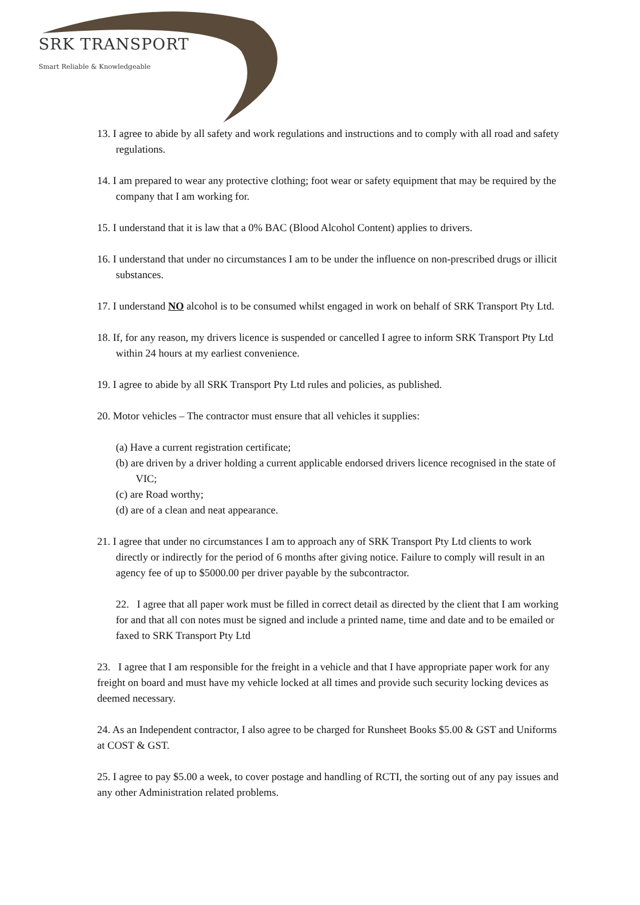SRK TRANSPORT
Smart Reliable & Knowledgeable
13. I agree to abide by all safety and work regulations and instructions and to comply with all road and safety regulations.
14. I am prepared to wear any protective clothing; foot wear or safety equipment that may be required by the company that I am working for.
15. I understand that it is law that a 0% BAC (Blood Alcohol Content) applies to drivers.
16. I understand that under no circumstances I am to be under the influence on non-prescribed drugs or illicit substances.
17. I understand NO alcohol is to be consumed whilst engaged in work on behalf of SRK Transport Pty Ltd.
18. If, for any reason, my drivers licence is suspended or cancelled I agree to inform SRK Transport Pty Ltd within 24 hours at my earliest convenience.
19. I agree to abide by all SRK Transport Pty Ltd rules and policies, as published.
20. Motor vehicles – The contractor must ensure that all vehicles it supplies:
(a) Have a current registration certificate;
(b) are driven by a driver holding a current applicable endorsed drivers licence recognised in the state of VIC;
(c) are Road worthy;
(d) are of a clean and neat appearance.
21. I agree that under no circumstances I am to approach any of SRK Transport Pty Ltd clients to work directly or indirectly for the period of 6 months after giving notice. Failure to comply will result in an agency fee of up to $5000.00 per driver payable by the subcontractor.
22. I agree that all paper work must be filled in correct detail as directed by the client that I am working for and that all con notes must be signed and include a printed name, time and date and to be emailed or faxed to SRK Transport Pty Ltd
23. I agree that I am responsible for the freight in a vehicle and that I have appropriate paper work for any freight on board and must have my vehicle locked at all times and provide such security locking devices as deemed necessary.
24. As an Independent contractor, I also agree to be charged for Runsheet Books $5.00 & GST and Uniforms at COST & GST.
25. I agree to pay $5.00 a week, to cover postage and handling of RCTI, the sorting out of any pay issues and any other Administration related problems.